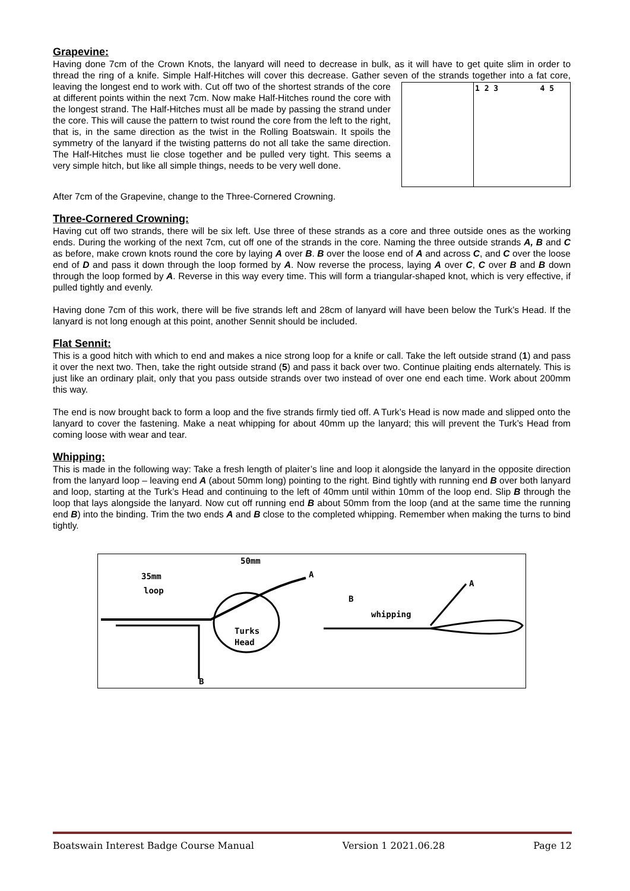Grapevine:
Having done 7cm of the Crown Knots, the lanyard will need to decrease in bulk, as it will have to get quite slim in order to thread the ring of a knife. Simple Half-Hitches will cover this decrease. Gather seven of the
1 2 3 4 5
strands together into a fat core, leaving the longest end to work with. Cut off two of the shortest strands of the core at different points within the next 7cm. Now make Half-Hitches round the core with the longest strand. The Half-Hitches must all be made by passing the strand under the core. This will cause the pattern to twist round the core from the left to the right, that is, in the same direction as the twist in the Rolling Boatswain. It spoils the symmetry of the lanyard if the twisting patterns do not all take the same direction. The Half-Hitches must lie close together and be pulled very tight. This seems a very simple hitch, but like all simple things, needs to be very well done.
After 7cm of the Grapevine, change to the Three-Cornered Crowning.
Three-Cornered Crowning:
Having cut off two strands, there will be six left. Use three of these strands as a core and three outside ones as the working ends. During the working of the next 7cm, cut off one of the strands in the core. Naming the three outside strands A, B and C as before, make crown knots round the core by laying A over B. B over the loose end of A and across C, and C over the loose end of D and pass it down through the loop formed by A. Now reverse the process, laying A over C, C over B and B down through the loop formed by A. Reverse in this way every time. This will form a triangular-shaped knot, which is very effective, if pulled tightly and evenly.
Having done 7cm of this work, there will be five strands left and 28cm of lanyard will have been below the Turk’s Head. If the lanyard is not long enough at this point, another Sennit should be included.
Flat Sennit:
This is a good hitch with which to end and makes a nice strong loop for a knife or call. Take the left outside strand (1) and pass it over the next two. Then, take the right outside strand (5) and pass it back over two. Continue plaiting ends alternately. This is just like an ordinary plait, only that you pass outside strands over two instead of over one end each time. Work about 200mm this way.
The end is now brought back to form a loop and the five strands firmly tied off. A Turk’s Head is now made and slipped onto the lanyard to cover the fastening. Make a neat whipping for about 40mm up the lanyard; this will prevent the Turk’s Head from coming loose with wear and tear.
Whipping:
This is made in the following way: Take a fresh length of plaiter’s line and loop it alongside the lanyard in the opposite direction from the lanyard loop – leaving end A (about 50mm long) pointing to the right. Bind tightly with running end B over both lanyard and loop, starting at the Turk’s Head and continuing to the left of 40mm until within 10mm of the loop end. Slip B through the loop that lays alongside the lanyard. Now cut off running end B about 50mm from the loop (and at the same time the running end B) into the binding. Trim the two ends A and B close to the completed whipping. Remember when making the turns to bind tightly.
50mm
A 35mm
loop
Turks
Head
B
A
B
whipping
Boatswain Interest Badge Course Manual Version 1 2021.06.28 Page 12